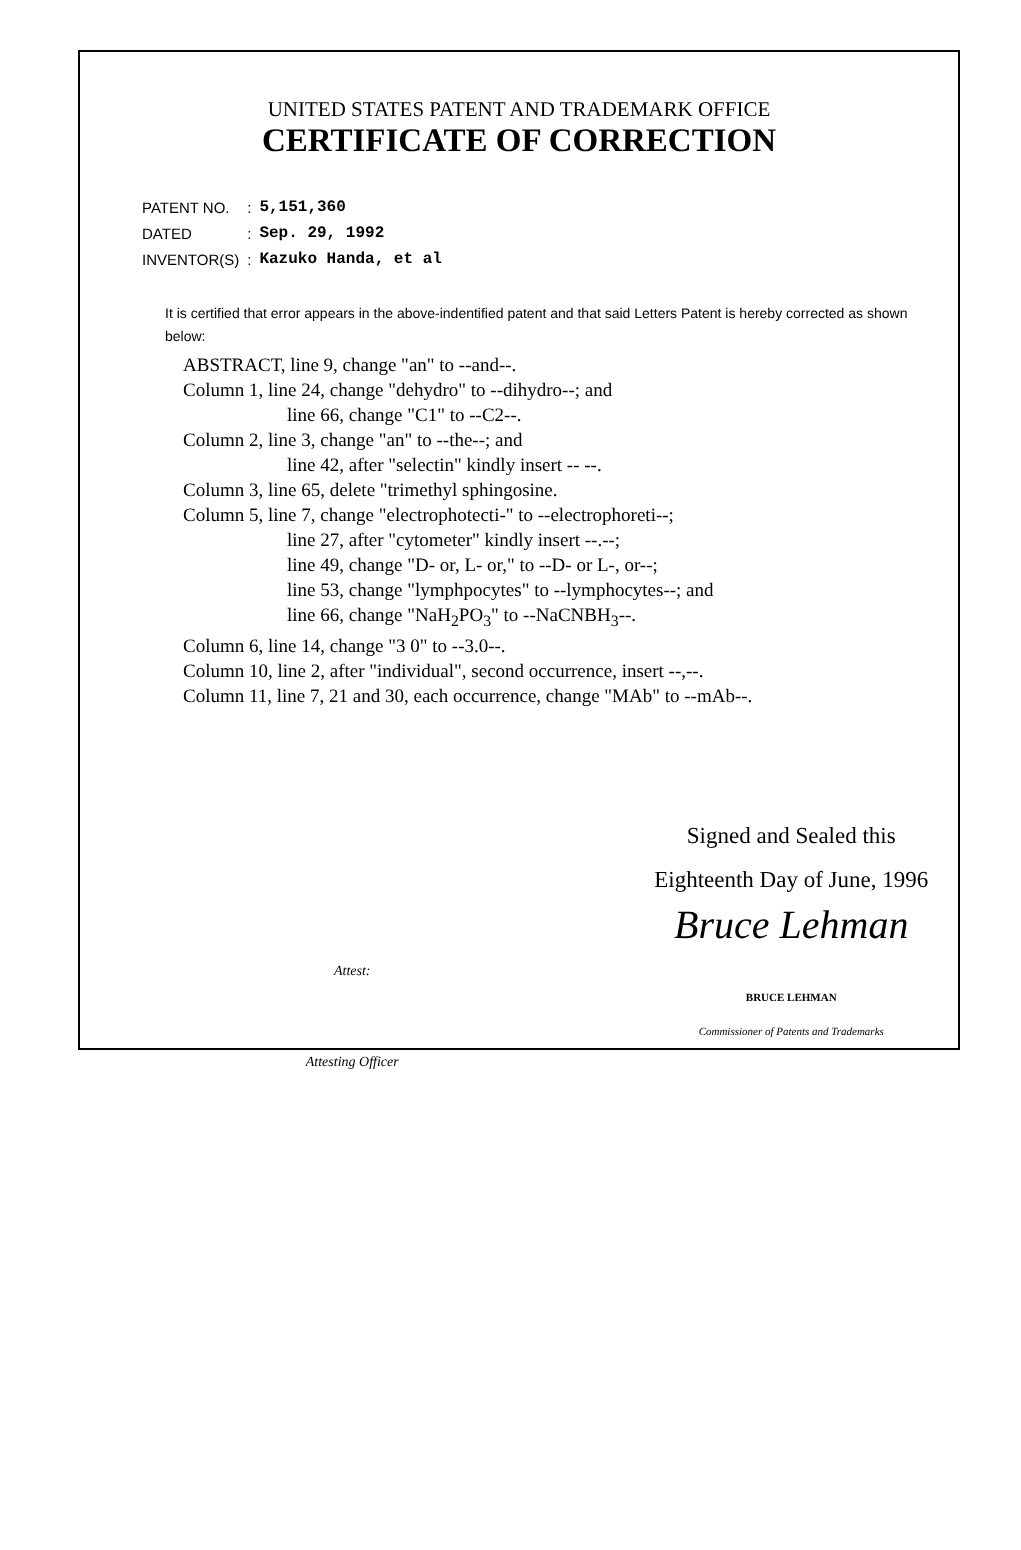UNITED STATES PATENT AND TRADEMARK OFFICE
CERTIFICATE OF CORRECTION
| PATENT NO. | : | 5,151,360 |
| DATED | : | Sep. 29, 1992 |
| INVENTOR(S) | : | Kazuko Handa, et al |
It is certified that error appears in the above-indentified patent and that said Letters Patent is hereby corrected as shown below:
ABSTRACT, line 9, change "an" to --and--.
Column 1, line 24, change "dehydro" to --dihydro--; and
line 66, change "C1" to --C2--.
Column 2, line 3, change "an" to --the--; and
line 42, after "selectin" kindly insert -- --.
Column 3, line 65, delete "trimethyl sphingosine.
Column 5, line 7, change "electrophotecti-" to --electrophoreti--;
line 27, after "cytometer" kindly insert --.--;
line 49, change "D- or, L- or," to --D- or L-, or--;
line 53, change "lymphpocytes" to --lymphocytes--; and
line 66, change "NaH<sub>2</sub>PO<sub>3</sub>" to --NaCNBH<sub>3</sub>--.
Column 6, line 14, change "3 0" to --3.0--.
Column 10, line 2, after "individual", second occurrence, insert --,--.
Column 11, line 7, 21 and 30, each occurrence, change "MAb" to --mAb--.
Attest:
Attesting Officer
Signed and Sealed this
Eighteenth Day of June, 1996
Bruce Lehman
BRUCE LEHMAN
Commissioner of Patents and Trademarks